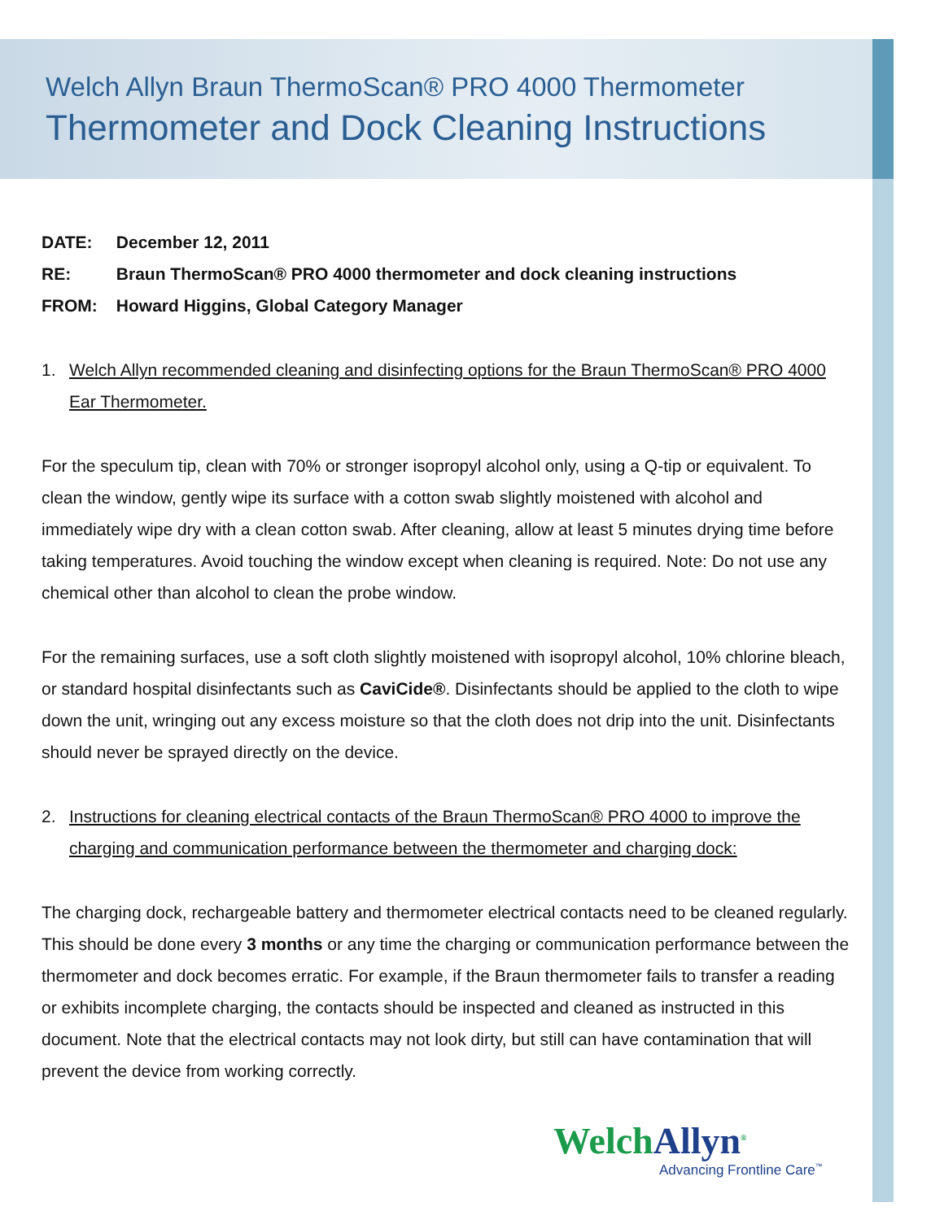Welch Allyn Braun ThermoScan® PRO 4000 Thermometer
Thermometer and Dock Cleaning Instructions
DATE: December 12, 2011
RE: Braun ThermoScan® PRO 4000 thermometer and dock cleaning instructions
FROM: Howard Higgins, Global Category Manager
1. Welch Allyn recommended cleaning and disinfecting options for the Braun ThermoScan® PRO 4000 Ear Thermometer.
For the speculum tip, clean with 70% or stronger isopropyl alcohol only, using a Q-tip or equivalent. To clean the window, gently wipe its surface with a cotton swab slightly moistened with alcohol and immediately wipe dry with a clean cotton swab. After cleaning, allow at least 5 minutes drying time before taking temperatures. Avoid touching the window except when cleaning is required. Note: Do not use any chemical other than alcohol to clean the probe window.
For the remaining surfaces, use a soft cloth slightly moistened with isopropyl alcohol, 10% chlorine bleach, or standard hospital disinfectants such as CaviCide®. Disinfectants should be applied to the cloth to wipe down the unit, wringing out any excess moisture so that the cloth does not drip into the unit. Disinfectants should never be sprayed directly on the device.
2. Instructions for cleaning electrical contacts of the Braun ThermoScan® PRO 4000 to improve the charging and communication performance between the thermometer and charging dock:
The charging dock, rechargeable battery and thermometer electrical contacts need to be cleaned regularly. This should be done every 3 months or any time the charging or communication performance between the thermometer and dock becomes erratic. For example, if the Braun thermometer fails to transfer a reading or exhibits incomplete charging, the contacts should be inspected and cleaned as instructed in this document. Note that the electrical contacts may not look dirty, but still can have contamination that will prevent the device from working correctly.
WelchAllyn<sup>®</sup>
Advancing Frontline Care<sup>™</sup>